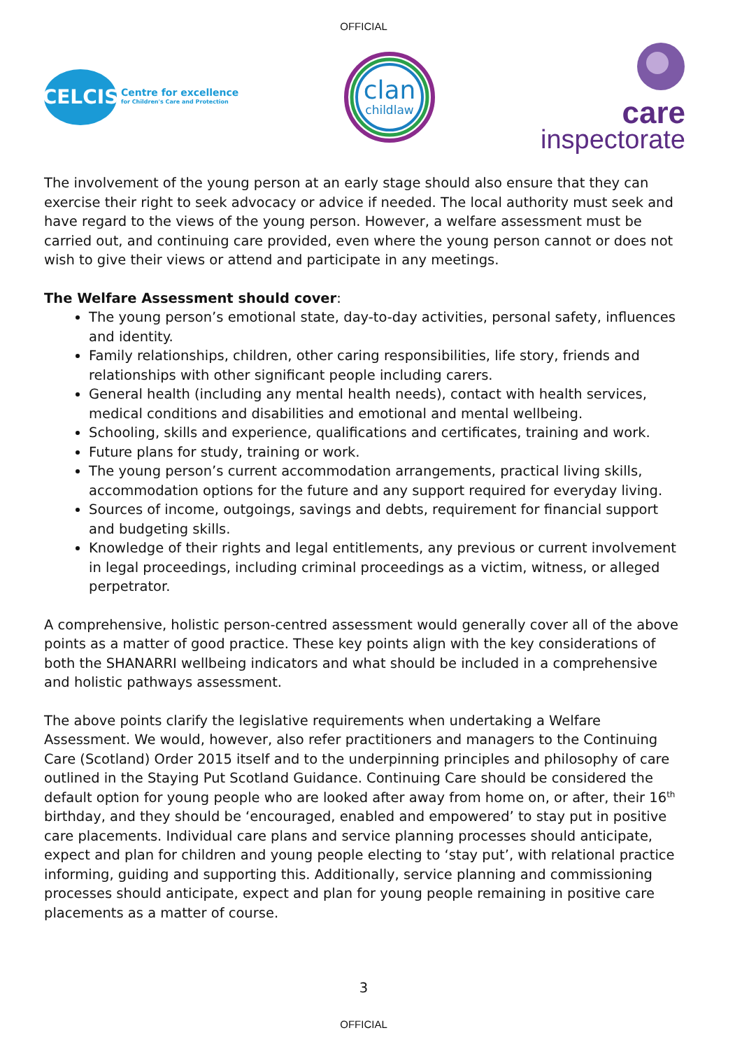OFFICIAL
CELCIS
Centre for excellence
for Children's Care and Protection
clan
childlaw
care
inspectorate
The involvement of the young person at an early stage should also ensure that they can exercise their right to seek advocacy or advice if needed. The local authority must seek and have regard to the views of the young person. However, a welfare assessment must be carried out, and continuing care provided, even where the young person cannot or does not wish to give their views or attend and participate in any meetings.
The Welfare Assessment should cover:
The young person’s emotional state, day-to-day activities, personal safety, influences and identity.
Family relationships, children, other caring responsibilities, life story, friends and relationships with other significant people including carers.
General health (including any mental health needs), contact with health services, medical conditions and disabilities and emotional and mental wellbeing.
Schooling, skills and experience, qualifications and certificates, training and work.
Future plans for study, training or work.
The young person’s current accommodation arrangements, practical living skills, accommodation options for the future and any support required for everyday living.
Sources of income, outgoings, savings and debts, requirement for financial support and budgeting skills.
Knowledge of their rights and legal entitlements, any previous or current involvement in legal proceedings, including criminal proceedings as a victim, witness, or alleged perpetrator.
A comprehensive, holistic person-centred assessment would generally cover all of the above points as a matter of good practice. These key points align with the key considerations of both the SHANARRI wellbeing indicators and what should be included in a comprehensive and holistic pathways assessment.
The above points clarify the legislative requirements when undertaking a Welfare Assessment. We would, however, also refer practitioners and managers to the Continuing Care (Scotland) Order 2015 itself and to the underpinning principles and philosophy of care outlined in the Staying Put Scotland Guidance. Continuing Care should be considered the default option for young people who are looked after away from home on, or after, their 16<sup>th</sup> birthday, and they should be ‘encouraged, enabled and empowered’ to stay put in positive care placements. Individual care plans and service planning processes should anticipate, expect and plan for children and young people electing to ‘stay put’, with relational practice informing, guiding and supporting this. Additionally, service planning and commissioning processes should anticipate, expect and plan for young people remaining in positive care placements as a matter of course.
3
OFFICIAL